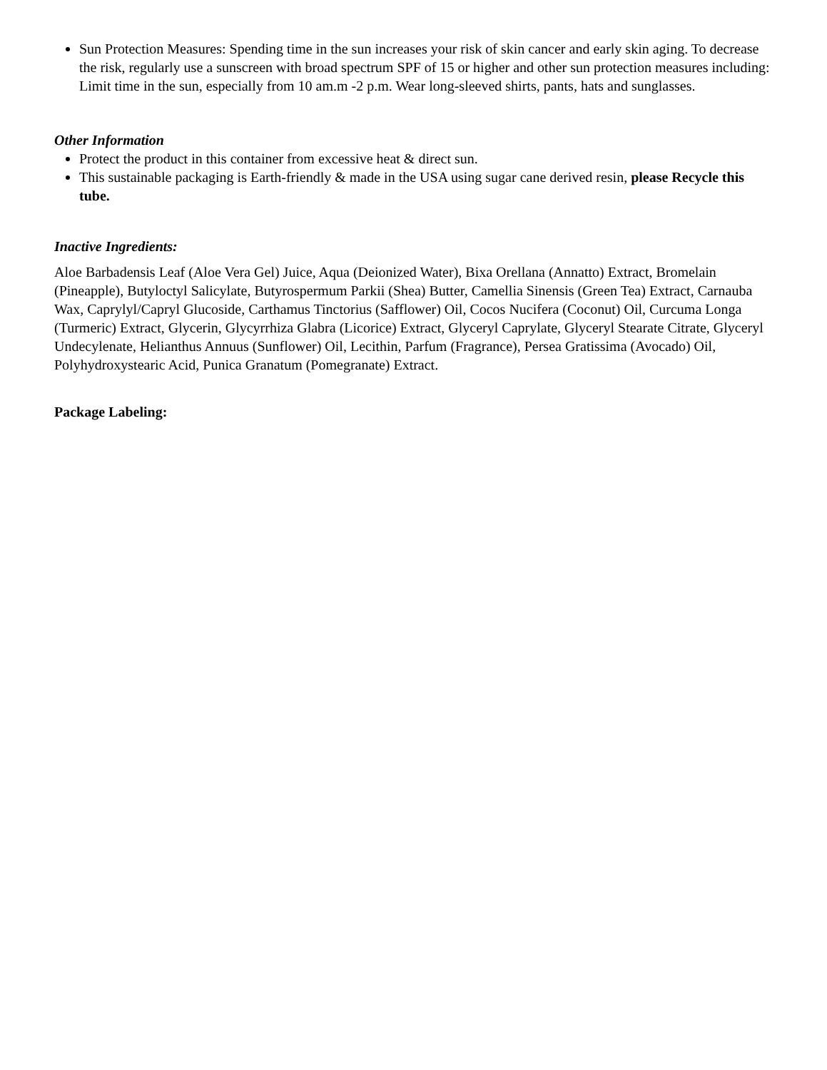Sun Protection Measures: Spending time in the sun increases your risk of skin cancer and early skin aging. To decrease the risk, regularly use a sunscreen with broad spectrum SPF of 15 or higher and other sun protection measures including: Limit time in the sun, especially from 10 am.m -2 p.m. Wear long-sleeved shirts, pants, hats and sunglasses.
Other Information
Protect the product in this container from excessive heat & direct sun.
This sustainable packaging is Earth-friendly & made in the USA using sugar cane derived resin, please Recycle this tube.
Inactive Ingredients:
Aloe Barbadensis Leaf (Aloe Vera Gel) Juice, Aqua (Deionized Water), Bixa Orellana (Annatto) Extract, Bromelain (Pineapple), Butyloctyl Salicylate, Butyrospermum Parkii (Shea) Butter, Camellia Sinensis (Green Tea) Extract, Carnauba Wax, Caprylyl/Capryl Glucoside, Carthamus Tinctorius (Safflower) Oil, Cocos Nucifera (Coconut) Oil, Curcuma Longa (Turmeric) Extract, Glycerin, Glycyrrhiza Glabra (Licorice) Extract, Glyceryl Caprylate, Glyceryl Stearate Citrate, Glyceryl Undecylenate, Helianthus Annuus (Sunflower) Oil, Lecithin, Parfum (Fragrance), Persea Gratissima (Avocado) Oil, Polyhydroxystearic Acid, Punica Granatum (Pomegranate) Extract.
Package Labeling: